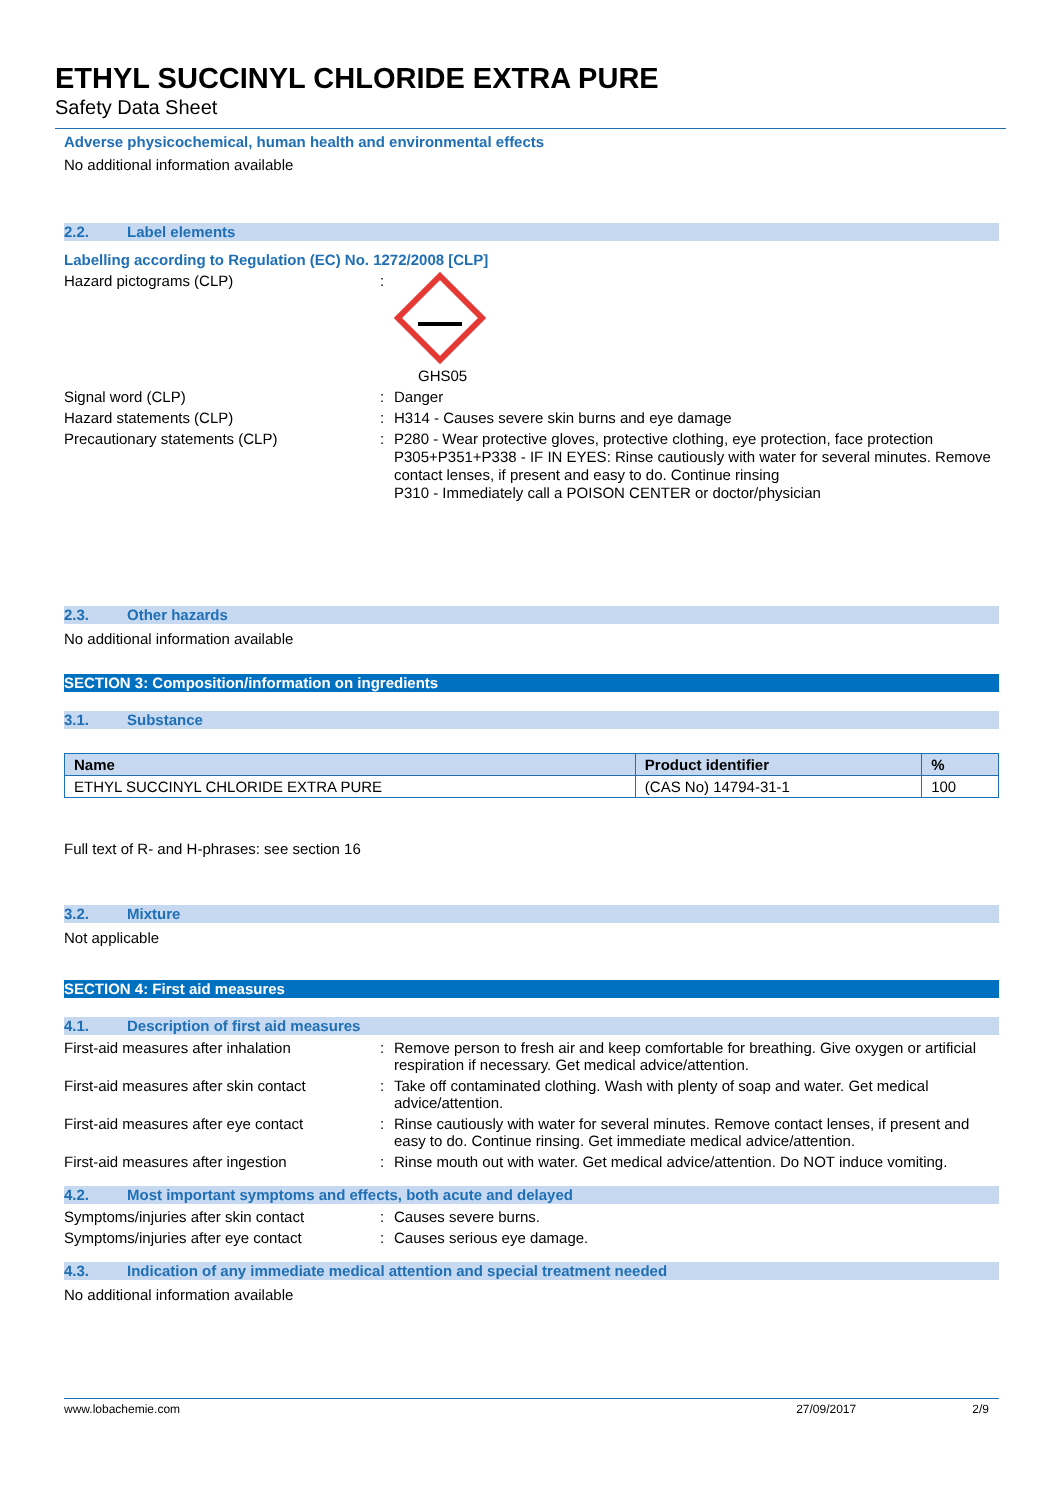ETHYL SUCCINYL CHLORIDE EXTRA PURE
Safety Data Sheet
Adverse physicochemical, human health and environmental effects
No additional information available
2.2. Label elements
Labelling according to Regulation (EC) No. 1272/2008 [CLP]
Hazard pictograms (CLP) : GHS05
Signal word (CLP) : Danger
Hazard statements (CLP) : H314 - Causes severe skin burns and eye damage
Precautionary statements (CLP) :
P280 - Wear protective gloves, protective clothing, eye protection, face protection
P305+P351+P338 - IF IN EYES: Rinse cautiously with water for several minutes. Remove contact lenses, if present and easy to do. Continue rinsing
P310 - Immediately call a POISON CENTER or doctor/physician
2.3. Other hazards
No additional information available
SECTION 3: Composition/information on ingredients
3.1. Substance
| Name | Product identifier | % |
| --- | --- | --- |
| ETHYL SUCCINYL CHLORIDE EXTRA PURE | (CAS No) 14794-31-1 | 100 |
Full text of R- and H-phrases: see section 16
3.2. Mixture
Not applicable
SECTION 4: First aid measures
4.1. Description of first aid measures
First-aid measures after inhalation : Remove person to fresh air and keep comfortable for breathing. Give oxygen or artificial respiration if necessary. Get medical advice/attention.
First-aid measures after skin contact
: Take off contaminated clothing. Wash with plenty of soap and water. Get medical advice/attention.
First-aid measures after eye contact
: Rinse cautiously with water for several minutes. Remove contact lenses, if present and easy to do. Continue rinsing. Get immediate medical advice/attention.
First-aid measures after ingestion : Rinse mouth out with water. Get medical advice/attention. Do NOT induce vomiting.
4.2. Most important symptoms and effects, both acute and delayed
Symptoms/injuries after skin contact
: Causes severe burns.
Symptoms/injuries after eye contact : Causes serious eye damage.
4.3. Indication of any immediate medical attention and special treatment needed
No additional information available
www.lobachemie.com 27/09/2017 2/9